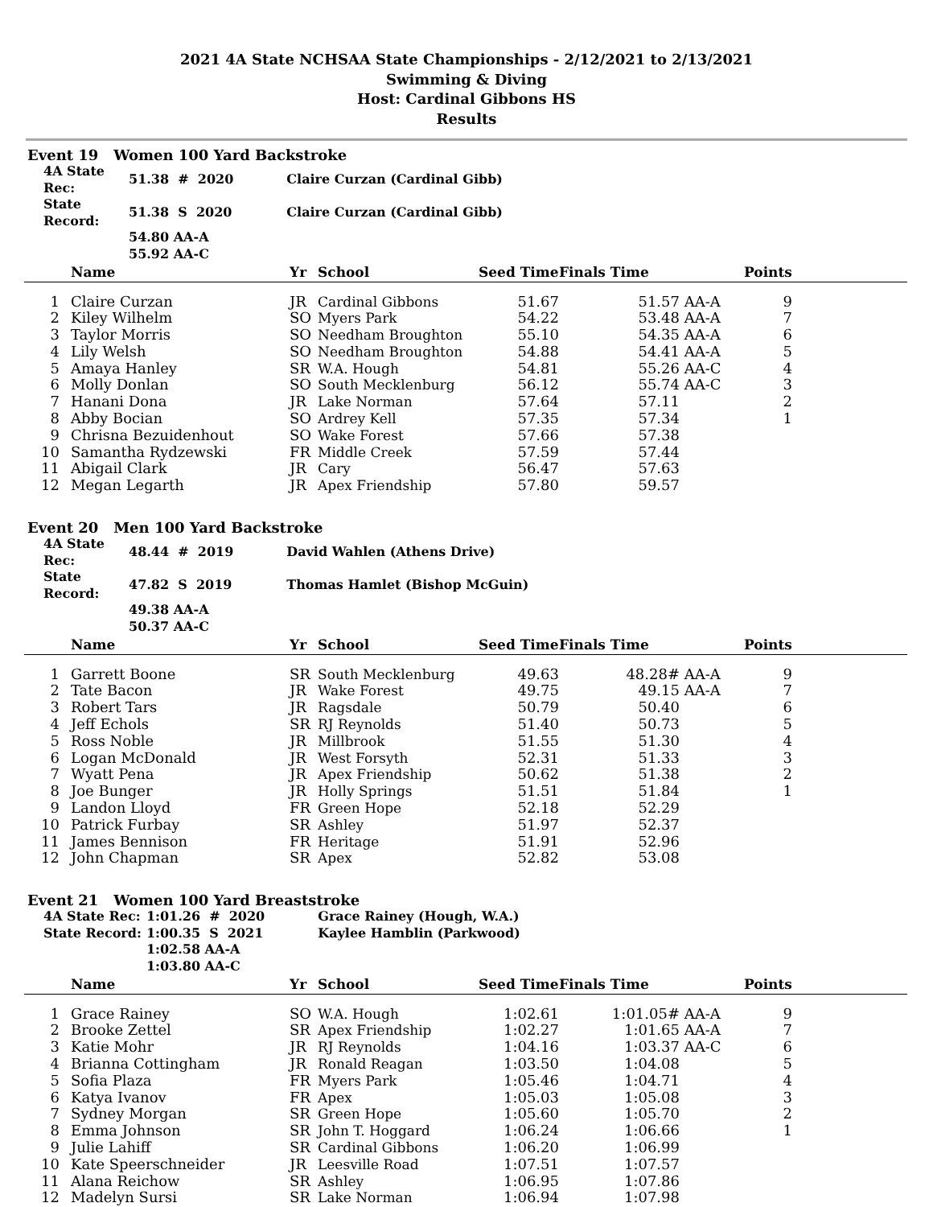2021 4A State NCHSAA State Championships - 2/12/2021 to 2/13/2021
Swimming & Diving
Host: Cardinal Gibbons HS
Results
Event 19 Women 100 Yard Backstroke
| 4A State Rec: | 51.38 # 2020 | Claire Curzan (Cardinal Gibb) |
| State Record: | 51.38 S 2020 | Claire Curzan (Cardinal Gibb) |
| | 54.80 AA-A | |
| | 55.92 AA-C | |
| | Name | Yr | School | Seed Time | Finals Time | | Points | |
| --- | --- | --- | --- | --- | --- | --- | --- | --- |
| 1 | Claire Curzan | JR | Cardinal Gibbons | 51.67 | 51.57 | AA-A | 9 | |
| 2 | Kiley Wilhelm | SO | Myers Park | 54.22 | 53.48 | AA-A | 7 | |
| 3 | Taylor Morris | SO | Needham Broughton | 55.10 | 54.35 | AA-A | 6 | |
| 4 | Lily Welsh | SO | Needham Broughton | 54.88 | 54.41 | AA-A | 5 | |
| 5 | Amaya Hanley | SR | W.A. Hough | 54.81 | 55.26 | AA-C | 4 | |
| 6 | Molly Donlan | SO | South Mecklenburg | 56.12 | 55.74 | AA-C | 3 | |
| 7 | Hanani Dona | JR | Lake Norman | 57.64 | 57.11 | | 2 | |
| 8 | Abby Bocian | SO | Ardrey Kell | 57.35 | 57.34 | | 1 | |
| 9 | Chrisna Bezuidenhout | SO | Wake Forest | 57.66 | 57.38 | | | |
| 10 | Samantha Rydzewski | FR | Middle Creek | 57.59 | 57.44 | | | |
| 11 | Abigail Clark | JR | Cary | 56.47 | 57.63 | | | |
| 12 | Megan Legarth | JR | Apex Friendship | 57.80 | 59.57 | | | |
Event 20 Men 100 Yard Backstroke
| 4A State Rec: | 48.44 # 2019 | David Wahlen (Athens Drive) |
| State Record: | 47.82 S 2019 | Thomas Hamlet (Bishop McGuin) |
| | 49.38 AA-A | |
| | 50.37 AA-C | |
| | Name | Yr | School | Seed Time | Finals Time | | Points | |
| --- | --- | --- | --- | --- | --- | --- | --- | --- |
| 1 | Garrett Boone | SR | South Mecklenburg | 49.63 | 48.28# | AA-A | 9 | |
| 2 | Tate Bacon | JR | Wake Forest | 49.75 | 49.15 | AA-A | 7 | |
| 3 | Robert Tars | JR | Ragsdale | 50.79 | 50.40 | | 6 | |
| 4 | Jeff Echols | SR | RJ Reynolds | 51.40 | 50.73 | | 5 | |
| 5 | Ross Noble | JR | Millbrook | 51.55 | 51.30 | | 4 | |
| 6 | Logan McDonald | JR | West Forsyth | 52.31 | 51.33 | | 3 | |
| 7 | Wyatt Pena | JR | Apex Friendship | 50.62 | 51.38 | | 2 | |
| 8 | Joe Bunger | JR | Holly Springs | 51.51 | 51.84 | | 1 | |
| 9 | Landon Lloyd | FR | Green Hope | 52.18 | 52.29 | | | |
| 10 | Patrick Furbay | SR | Ashley | 51.97 | 52.37 | | | |
| 11 | James Bennison | FR | Heritage | 51.91 | 52.96 | | | |
| 12 | John Chapman | SR | Apex | 52.82 | 53.08 | | | |
Event 21 Women 100 Yard Breaststroke
| 4A State Rec: | 1:01.26 # 2020 | Grace Rainey (Hough, W.A.) |
| State Record: | 1:00.35 S 2021 | Kaylee Hamblin (Parkwood) |
| | 1:02.58 AA-A | |
| | 1:03.80 AA-C | |
| | Name | Yr | School | Seed Time | Finals Time | | Points | |
| --- | --- | --- | --- | --- | --- | --- | --- | --- |
| 1 | Grace Rainey | SO | W.A. Hough | 1:02.61 | 1:01.05# | AA-A | 9 | |
| 2 | Brooke Zettel | SR | Apex Friendship | 1:02.27 | 1:01.65 | AA-A | 7 | |
| 3 | Katie Mohr | JR | RJ Reynolds | 1:04.16 | 1:03.37 | AA-C | 6 | |
| 4 | Brianna Cottingham | JR | Ronald Reagan | 1:03.50 | 1:04.08 | | 5 | |
| 5 | Sofia Plaza | FR | Myers Park | 1:05.46 | 1:04.71 | | 4 | |
| 6 | Katya Ivanov | FR | Apex | 1:05.03 | 1:05.08 | | 3 | |
| 7 | Sydney Morgan | SR | Green Hope | 1:05.60 | 1:05.70 | | 2 | |
| 8 | Emma Johnson | SR | John T. Hoggard | 1:06.24 | 1:06.66 | | 1 | |
| 9 | Julie Lahiff | SR | Cardinal Gibbons | 1:06.20 | 1:06.99 | | | |
| 10 | Kate Speerschneider | JR | Leesville Road | 1:07.51 | 1:07.57 | | | |
| 11 | Alana Reichow | SR | Ashley | 1:06.95 | 1:07.86 | | | |
| 12 | Madelyn Sursi | SR | Lake Norman | 1:06.94 | 1:07.98 | | | |